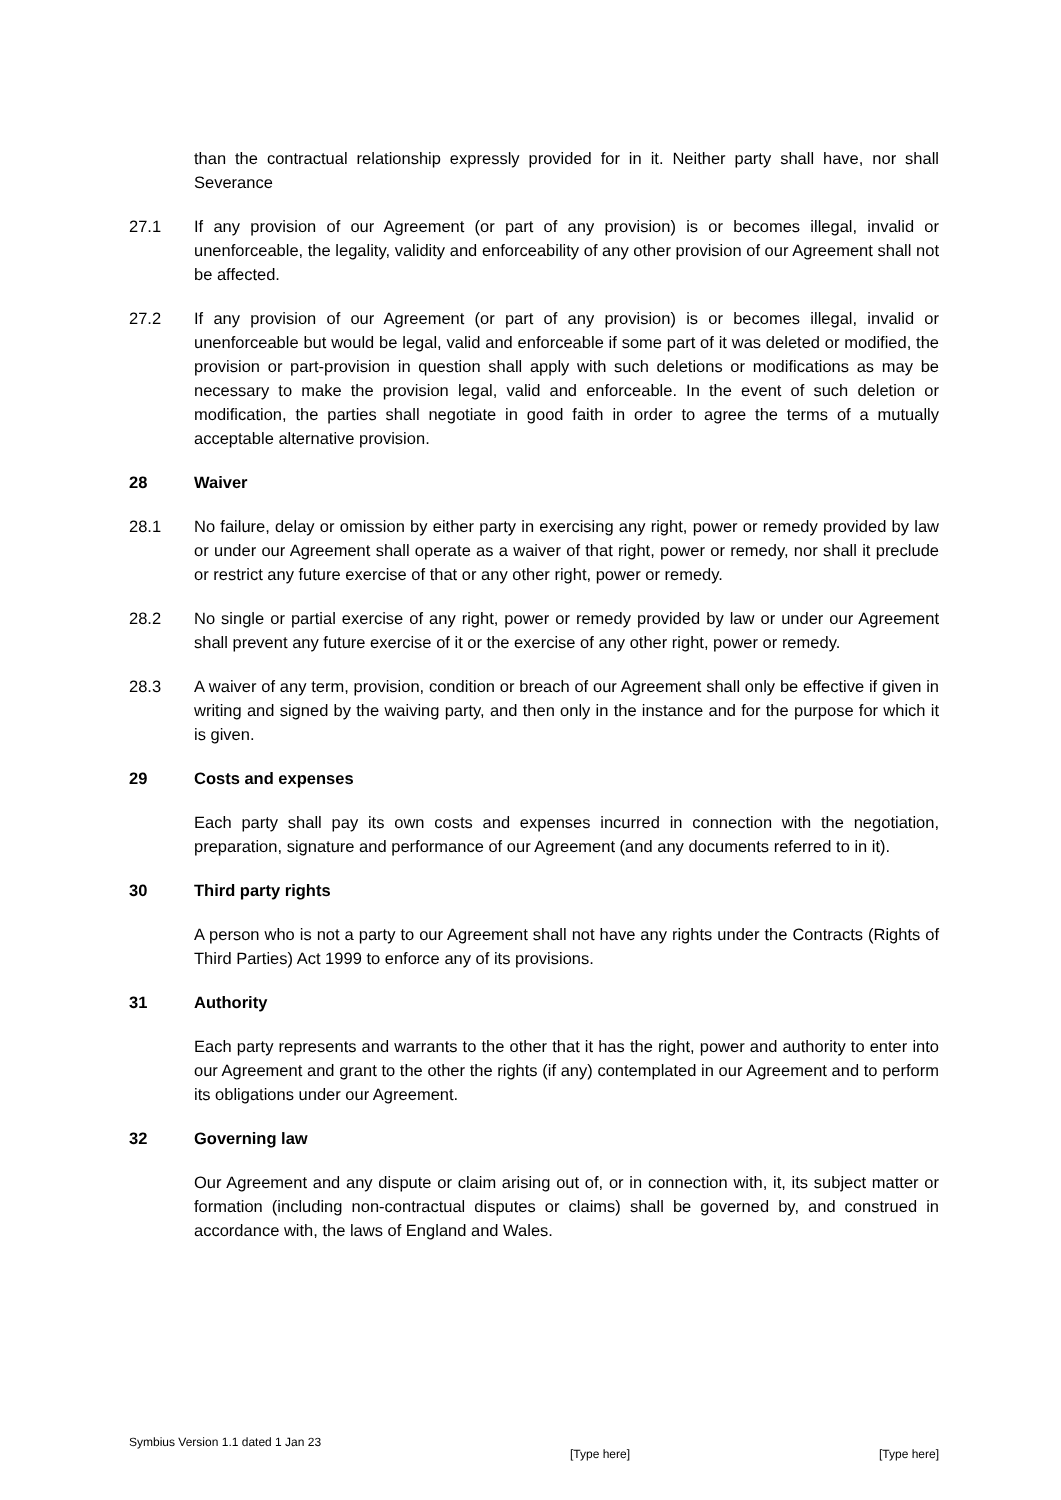than the contractual relationship expressly provided for in it. Neither party shall have, nor shall Severance
27.1 If any provision of our Agreement (or part of any provision) is or becomes illegal, invalid or unenforceable, the legality, validity and enforceability of any other provision of our Agreement shall not be affected.
27.2 If any provision of our Agreement (or part of any provision) is or becomes illegal, invalid or unenforceable but would be legal, valid and enforceable if some part of it was deleted or modified, the provision or part-provision in question shall apply with such deletions or modifications as may be necessary to make the provision legal, valid and enforceable. In the event of such deletion or modification, the parties shall negotiate in good faith in order to agree the terms of a mutually acceptable alternative provision.
28 Waiver
28.1 No failure, delay or omission by either party in exercising any right, power or remedy provided by law or under our Agreement shall operate as a waiver of that right, power or remedy, nor shall it preclude or restrict any future exercise of that or any other right, power or remedy.
28.2 No single or partial exercise of any right, power or remedy provided by law or under our Agreement shall prevent any future exercise of it or the exercise of any other right, power or remedy.
28.3 A waiver of any term, provision, condition or breach of our Agreement shall only be effective if given in writing and signed by the waiving party, and then only in the instance and for the purpose for which it is given.
29 Costs and expenses
Each party shall pay its own costs and expenses incurred in connection with the negotiation, preparation, signature and performance of our Agreement (and any documents referred to in it).
30 Third party rights
A person who is not a party to our Agreement shall not have any rights under the Contracts (Rights of Third Parties) Act 1999 to enforce any of its provisions.
31 Authority
Each party represents and warrants to the other that it has the right, power and authority to enter into our Agreement and grant to the other the rights (if any) contemplated in our Agreement and to perform its obligations under our Agreement.
32 Governing law
Our Agreement and any dispute or claim arising out of, or in connection with, it, its subject matter or formation (including non-contractual disputes or claims) shall be governed by, and construed in accordance with, the laws of England and Wales.
Symbius Version 1.1 dated 1 Jan 23 [Type here] [Type here]